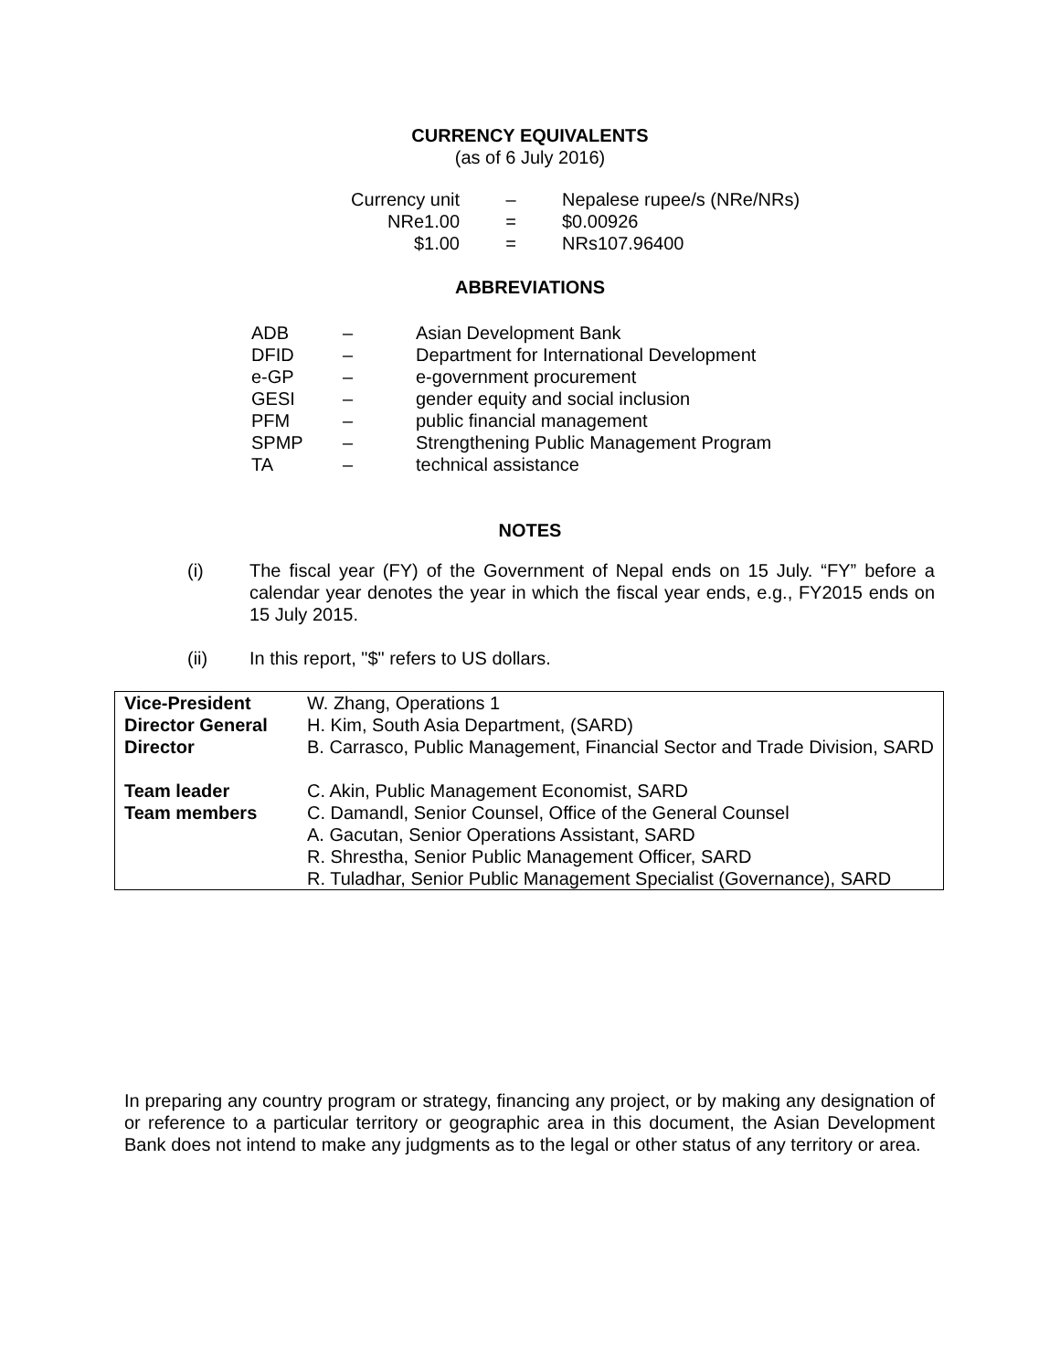CURRENCY EQUIVALENTS
(as of 6 July 2016)
| Currency unit | – | Nepalese rupee/s (NRe/NRs) |
| NRe1.00 | = | $0.00926 |
| $1.00 | = | NRs107.96400 |
ABBREVIATIONS
| ADB | – | Asian Development Bank |
| DFID | – | Department for International Development |
| e-GP | – | e-government procurement |
| GESI | – | gender equity and social inclusion |
| PFM | – | public financial management |
| SPMP | – | Strengthening Public Management Program |
| TA | – | technical assistance |
NOTES
(i) The fiscal year (FY) of the Government of Nepal ends on 15 July. “FY” before a calendar year denotes the year in which the fiscal year ends, e.g., FY2015 ends on 15 July 2015.
(ii) In this report, "$" refers to US dollars.
| Vice-President | W. Zhang, Operations 1 |
| Director General | H. Kim, South Asia Department, (SARD) |
| Director | B. Carrasco, Public Management, Financial Sector and Trade Division, SARD |
| Team leader | C. Akin, Public Management Economist, SARD |
| Team members | C. Damandl, Senior Counsel, Office of the General Counsel A. Gacutan, Senior Operations Assistant, SARD R. Shrestha, Senior Public Management Officer, SARD R. Tuladhar, Senior Public Management Specialist (Governance), SARD |
In preparing any country program or strategy, financing any project, or by making any designation of or reference to a particular territory or geographic area in this document, the Asian Development Bank does not intend to make any judgments as to the legal or other status of any territory or area.